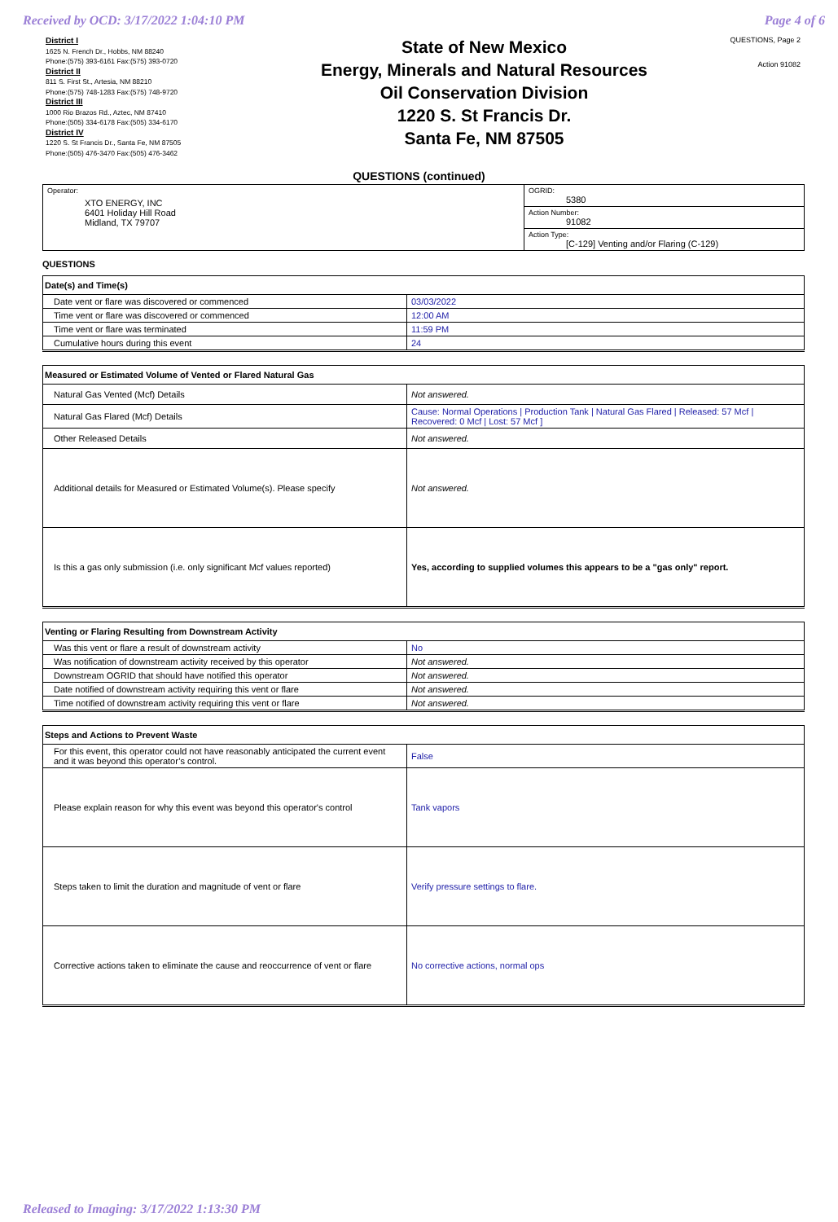Received by OCD: 3/17/2022 1:04:10 PM Page 4 of 6
District I
1625 N. French Dr., Hobbs, NM 88240
Phone:(575) 393-6161 Fax:(575) 393-0720
District II
811 S. First St., Artesia, NM 88210
Phone:(575) 748-1283 Fax:(575) 748-9720
District III
1000 Rio Brazos Rd., Aztec, NM 87410
Phone:(505) 334-6178 Fax:(505) 334-6170
District IV
1220 S. St Francis Dr., Santa Fe, NM 87505
Phone:(505) 476-3470 Fax:(505) 476-3462
State of New Mexico
Energy, Minerals and Natural Resources
Oil Conservation Division
1220 S. St Francis Dr.
Santa Fe, NM 87505
QUESTIONS, Page 2
Action 91082
QUESTIONS (continued)
| Operator: XTO ENERGY, INC 6401 Holiday Hill Road Midland, TX 79707 | OGRID: 5380 |
| | Action Number: 91082 |
| | Action Type: [C-129] Venting and/or Flaring (C-129) |
QUESTIONS
| Date(s) and Time(s) | |
| Date vent or flare was discovered or commenced | 03/03/2022 |
| Time vent or flare was discovered or commenced | 12:00 AM |
| Time vent or flare was terminated | 11:59 PM |
| Cumulative hours during this event | 24 |
| Measured or Estimated Volume of Vented or Flared Natural Gas | |
| Natural Gas Vented (Mcf) Details | Not answered. |
| Natural Gas Flared (Mcf) Details | Cause: Normal Operations / Production Tank / Natural Gas Flared / Released: 57 Mcf / Recovered: 0 Mcf / Lost: 57 Mcf ] |
| Other Released Details | Not answered. |
| Additional details for Measured or Estimated Volume(s). Please specify | Not answered. |
| Is this a gas only submission (i.e. only significant Mcf values reported) | Yes, according to supplied volumes this appears to be a "gas only" report. |
| Venting or Flaring Resulting from Downstream Activity | |
| Was this vent or flare a result of downstream activity | No |
| Was notification of downstream activity received by this operator | Not answered. |
| Downstream OGRID that should have notified this operator | Not answered. |
| Date notified of downstream activity requiring this vent or flare | Not answered. |
| Time notified of downstream activity requiring this vent or flare | Not answered. |
| Steps and Actions to Prevent Waste | |
| For this event, this operator could not have reasonably anticipated the current event and it was beyond this operator’s control. | False |
| Please explain reason for why this event was beyond this operator's control | Tank vapors |
| Steps taken to limit the duration and magnitude of vent or flare | Verify pressure settings to flare. |
| Corrective actions taken to eliminate the cause and reoccurrence of vent or flare | No corrective actions, normal ops |
Released to Imaging: 3/17/2022 1:13:30 PM